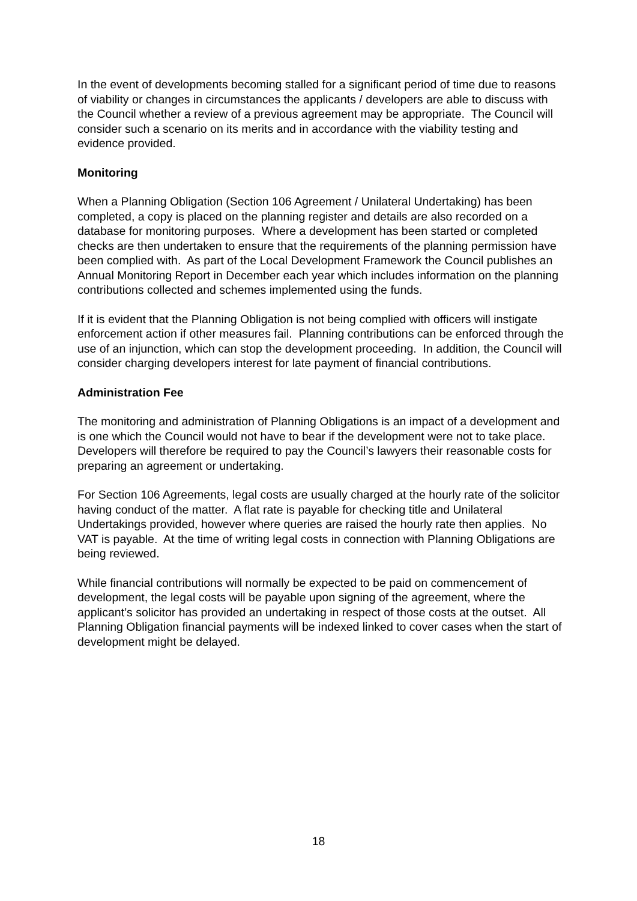In the event of developments becoming stalled for a significant period of time due to reasons of viability or changes in circumstances the applicants / developers are able to discuss with the Council whether a review of a previous agreement may be appropriate. The Council will consider such a scenario on its merits and in accordance with the viability testing and evidence provided.
Monitoring
When a Planning Obligation (Section 106 Agreement / Unilateral Undertaking) has been completed, a copy is placed on the planning register and details are also recorded on a database for monitoring purposes. Where a development has been started or completed checks are then undertaken to ensure that the requirements of the planning permission have been complied with. As part of the Local Development Framework the Council publishes an Annual Monitoring Report in December each year which includes information on the planning contributions collected and schemes implemented using the funds.
If it is evident that the Planning Obligation is not being complied with officers will instigate enforcement action if other measures fail. Planning contributions can be enforced through the use of an injunction, which can stop the development proceeding. In addition, the Council will consider charging developers interest for late payment of financial contributions.
Administration Fee
The monitoring and administration of Planning Obligations is an impact of a development and is one which the Council would not have to bear if the development were not to take place. Developers will therefore be required to pay the Council’s lawyers their reasonable costs for preparing an agreement or undertaking.
For Section 106 Agreements, legal costs are usually charged at the hourly rate of the solicitor having conduct of the matter. A flat rate is payable for checking title and Unilateral Undertakings provided, however where queries are raised the hourly rate then applies. No VAT is payable. At the time of writing legal costs in connection with Planning Obligations are being reviewed.
While financial contributions will normally be expected to be paid on commencement of development, the legal costs will be payable upon signing of the agreement, where the applicant’s solicitor has provided an undertaking in respect of those costs at the outset. All Planning Obligation financial payments will be indexed linked to cover cases when the start of development might be delayed.
18